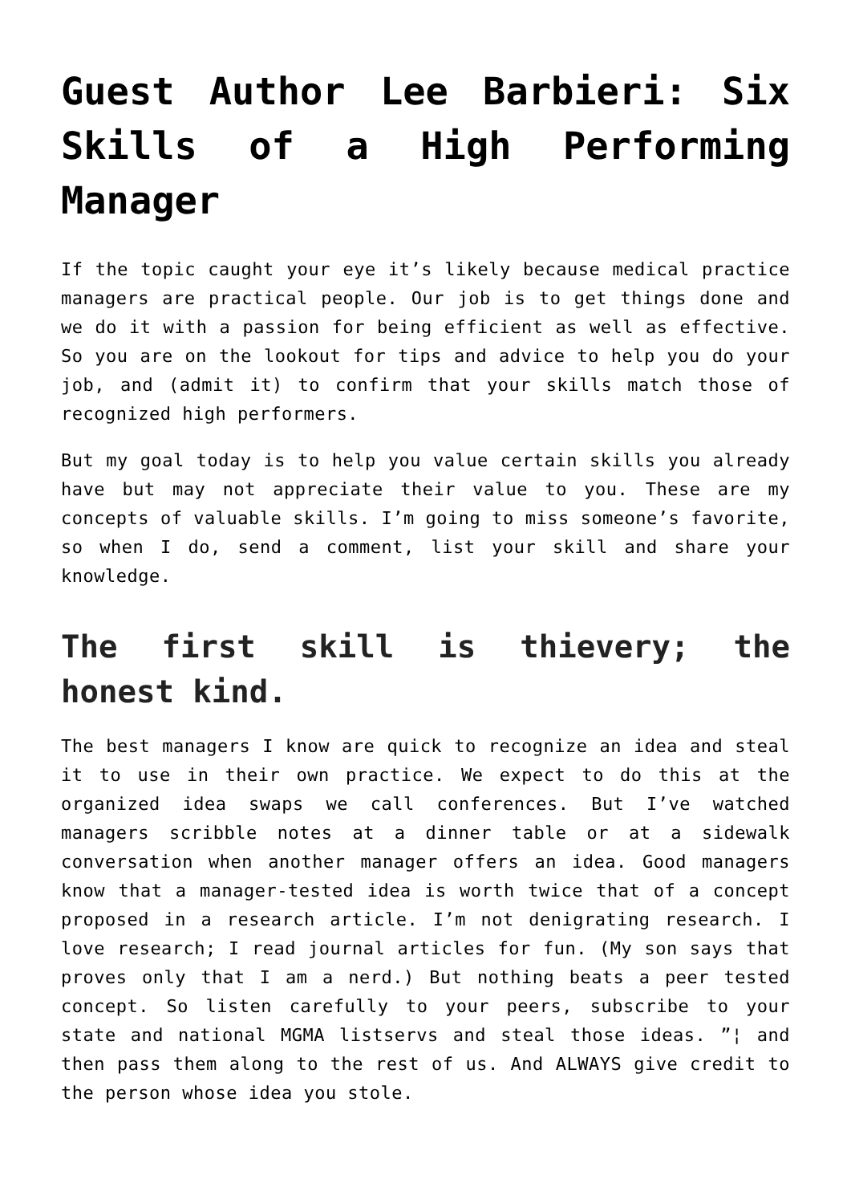Guest Author Lee Barbieri: Six Skills of a High Performing Manager
If the topic caught your eye it’s likely because medical practice managers are practical people. Our job is to get things done and we do it with a passion for being efficient as well as effective. So you are on the lookout for tips and advice to help you do your job, and (admit it) to confirm that your skills match those of recognized high performers.
But my goal today is to help you value certain skills you already have but may not appreciate their value to you. These are my concepts of valuable skills. I’m going to miss someone’s favorite, so when I do, send a comment, list your skill and share your knowledge.
The first skill is thievery; the honest kind.
The best managers I know are quick to recognize an idea and steal it to use in their own practice. We expect to do this at the organized idea swaps we call conferences. But I’ve watched managers scribble notes at a dinner table or at a sidewalk conversation when another manager offers an idea. Good managers know that a manager-tested idea is worth twice that of a concept proposed in a research article. I’m not denigrating research. I love research; I read journal articles for fun. (My son says that proves only that I am a nerd.) But nothing beats a peer tested concept. So listen carefully to your peers, subscribe to your state and national MGMA listservs and steal those ideas. ”¦ and then pass them along to the rest of us. And ALWAYS give credit to the person whose idea you stole.